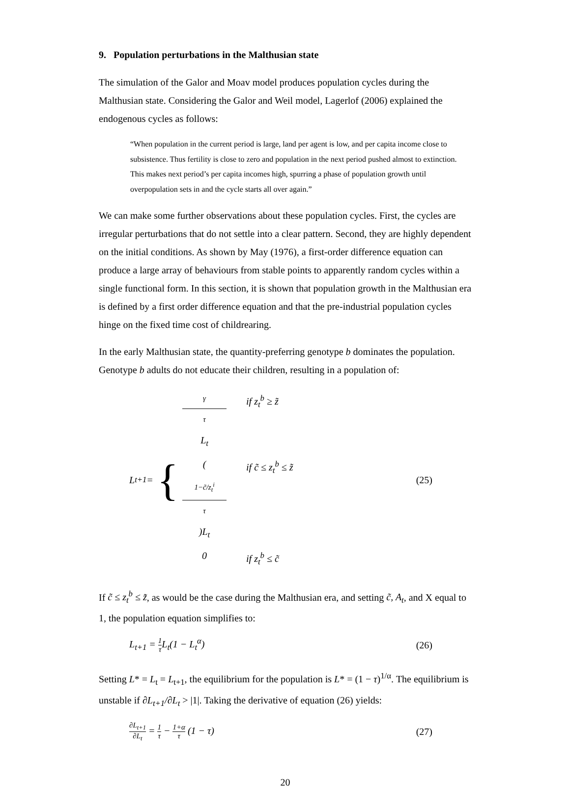9. Population perturbations in the Malthusian state
The simulation of the Galor and Moav model produces population cycles during the Malthusian state. Considering the Galor and Weil model, Lagerlof (2006) explained the endogenous cycles as follows:
“When population in the current period is large, land per agent is low, and per capita income close to subsistence. Thus fertility is close to zero and population in the next period pushed almost to extinction. This makes next period’s per capita incomes high, spurring a phase of population growth until overpopulation sets in and the cycle starts all over again.”
We can make some further observations about these population cycles. First, the cycles are irregular perturbations that do not settle into a clear pattern. Second, they are highly dependent on the initial conditions. As shown by May (1976), a first-order difference equation can produce a large array of behaviours from stable points to apparently random cycles within a single functional form. In this section, it is shown that population growth in the Malthusian era is defined by a first order difference equation and that the pre-industrial population cycles hinge on the fixed time cost of childrearing.
In the early Malthusian state, the quantity-preferring genotype b dominates the population. Genotype b adults do not educate their children, resulting in a population of:
L<sub>t+1</sub> = {
γ τ L<sub>t</sub> if z<sub>t</sub><sup>b</sup> ≥ z̃
(1−c̃/z<sub>t</sub><sup>i</sup> τ)L<sub>t</sub> if c̃ ≤ z<sub>t</sub><sup>b</sup> ≤ z̃
0 if z<sub>t</sub><sup>b</sup> ≤ c̃
(25)
If c̃ ≤ z<sub>t</sub><sup>b</sup> ≤ z̃, as would be the case during the Malthusian era, and setting c̃, A<sub>t</sub>, and X equal to 1, the population equation simplifies to:
L<sub>t+1</sub> = 1 τ L<sub>t</sub>(1 − L<sub>t</sub><sup>α</sup>) (26)
Setting L* = L<sub>t</sub> = L<sub>t+1</sub>, the equilibrium for the population is L* = (1 − τ)<sup>1/α</sup>. The equilibrium is unstable if ∂L<sub>t+1</sub>/∂L<sub>t</sub> > |1|. Taking the derivative of equation (26) yields:
∂L<sub>t+1</sub> ∂L<sub>t</sub> = 1 τ − 1+α τ (1 − τ) (27)
20